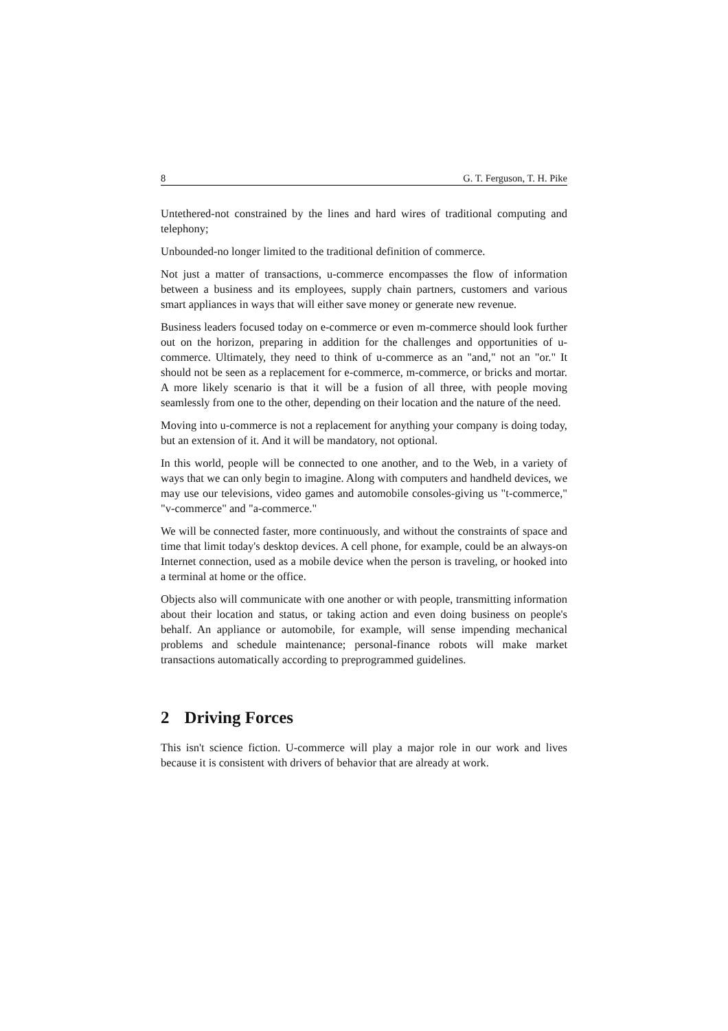8 G. T. Ferguson, T. H. Pike
Untethered-not constrained by the lines and hard wires of traditional computing and telephony;
Unbounded-no longer limited to the traditional definition of commerce.
Not just a matter of transactions, u-commerce encompasses the flow of information between a business and its employees, supply chain partners, customers and various smart appliances in ways that will either save money or generate new revenue.
Business leaders focused today on e-commerce or even m-commerce should look further out on the horizon, preparing in addition for the challenges and opportunities of u-commerce. Ultimately, they need to think of u-commerce as an "and," not an "or." It should not be seen as a replacement for e-commerce, m-commerce, or bricks and mortar. A more likely scenario is that it will be a fusion of all three, with people moving seamlessly from one to the other, depending on their location and the nature of the need.
Moving into u-commerce is not a replacement for anything your company is doing today, but an extension of it. And it will be mandatory, not optional.
In this world, people will be connected to one another, and to the Web, in a variety of ways that we can only begin to imagine. Along with computers and handheld devices, we may use our televisions, video games and automobile consoles-giving us "t-commerce," "v-commerce" and "a-commerce."
We will be connected faster, more continuously, and without the constraints of space and time that limit today's desktop devices. A cell phone, for example, could be an always-on Internet connection, used as a mobile device when the person is traveling, or hooked into a terminal at home or the office.
Objects also will communicate with one another or with people, transmitting information about their location and status, or taking action and even doing business on people's behalf. An appliance or automobile, for example, will sense impending mechanical problems and schedule maintenance; personal-finance robots will make market transactions automatically according to preprogrammed guidelines.
2 Driving Forces
This isn't science fiction. U-commerce will play a major role in our work and lives because it is consistent with drivers of behavior that are already at work.